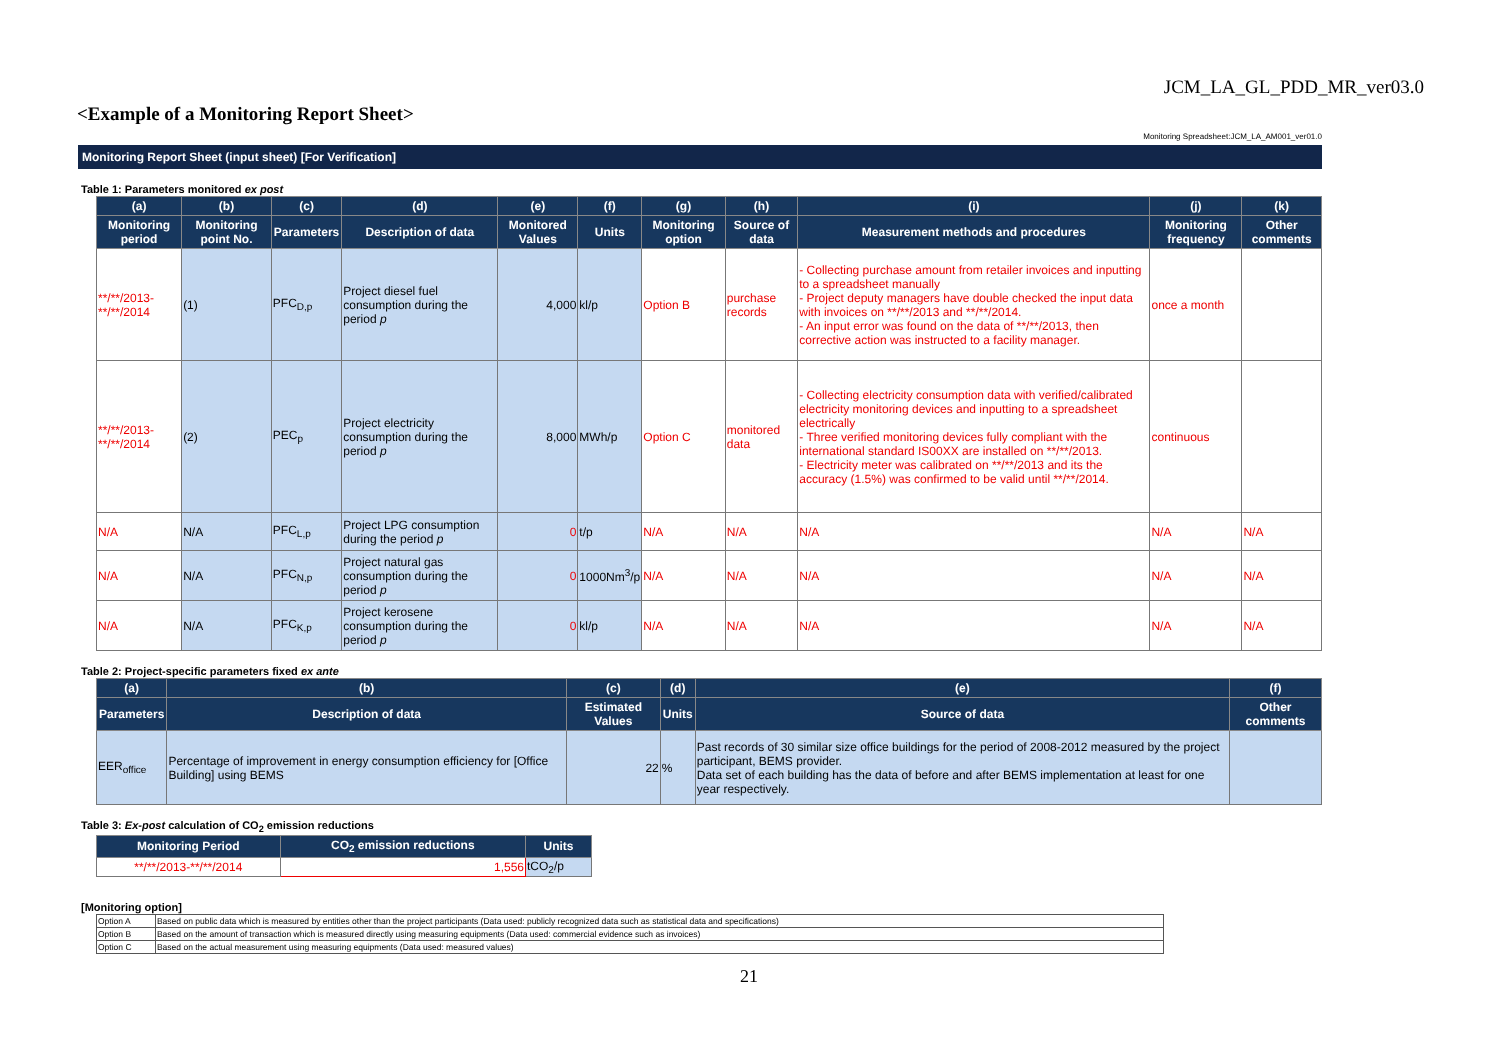JCM_LA_GL_PDD_MR_ver03.0
<Example of a Monitoring Report Sheet>
Monitoring Spreadsheet:JCM_LA_AM001_ver01.0
Monitoring Report Sheet (input sheet) [For Verification]
Table 1: Parameters monitored ex post
| (a) | (b) | (c) | (d) | (e) | (f) | (g) | (h) | (i) | (j) | (k) |
| --- | --- | --- | --- | --- | --- | --- | --- | --- | --- | --- |
| Monitoring period | Monitoring point No. | Parameters | Description of data | Monitored Values | Units | Monitoring option | Source of data | Measurement methods and procedures | Monitoring frequency | Other comments |
| **/**/2013-**/**/2014 | (1) | PFC<sub>D,p</sub> | Project diesel fuel consumption during the period p | 4,000 | kl/p | Option B | purchase records | - Collecting purchase amount from retailer invoices and inputting to a spreadsheet manually - Project deputy managers have double checked the input data with invoices on **/**/2013 and **/**/2014. - An input error was found on the data of **/**/2013, then corrective action was instructed to a facility manager. | once a month | |
| **/**/2013-**/**/2014 | (2) | PEC<sub>p</sub> | Project electricity consumption during the period p | 8,000 | MWh/p | Option C | monitored data | - Collecting electricity consumption data with verified/calibrated electricity monitoring devices and inputting to a spreadsheet electrically - Three verified monitoring devices fully compliant with the international standard IS00XX are installed on **/**/2013. - Electricity meter was calibrated on **/**/2013 and its the accuracy (1.5%) was confirmed to be valid until **/**/2014. | continuous | |
| N/A | N/A | PFC<sub>L,p</sub> | Project LPG consumption during the period p | 0 | t/p | N/A | N/A | N/A | N/A | N/A |
| N/A | N/A | PFC<sub>N,p</sub> | Project natural gas consumption during the period p | 0 | 1000Nm<sup>3</sup>/p | N/A | N/A | N/A | N/A | N/A |
| N/A | N/A | PFC<sub>K,p</sub> | Project kerosene consumption during the period p | 0 | kl/p | N/A | N/A | N/A | N/A | N/A |
Table 2: Project-specific parameters fixed ex ante
| (a) | (b) | (c) | (d) | (e) | (f) |
| --- | --- | --- | --- | --- | --- |
| Parameters | Description of data | Estimated Values | Units | Source of data | Other comments |
| EER<sub>office</sub> | Percentage of improvement in energy consumption efficiency for [Office Building] using BEMS | 22 | % | Past records of 30 similar size office buildings for the period of 2008-2012 measured by the project participant, BEMS provider. Data set of each building has the data of before and after BEMS implementation at least for one year respectively. | |
Table 3: Ex-post calculation of CO<sub>2</sub> emission reductions
| Monitoring Period | CO<sub>2</sub> emission reductions | Units |
| --- | --- | --- |
| **/**/2013-**/**/2014 | 1,556 | tCO<sub>2</sub>/p |
[Monitoring option]
| Option A | Based on public data which is measured by entities other than the project participants (Data used: publicly recognized data such as statistical data and specifications) |
| Option B | Based on the amount of transaction which is measured directly using measuring equipments (Data used: commercial evidence such as invoices) |
| Option C | Based on the actual measurement using measuring equipments (Data used: measured values) |
21